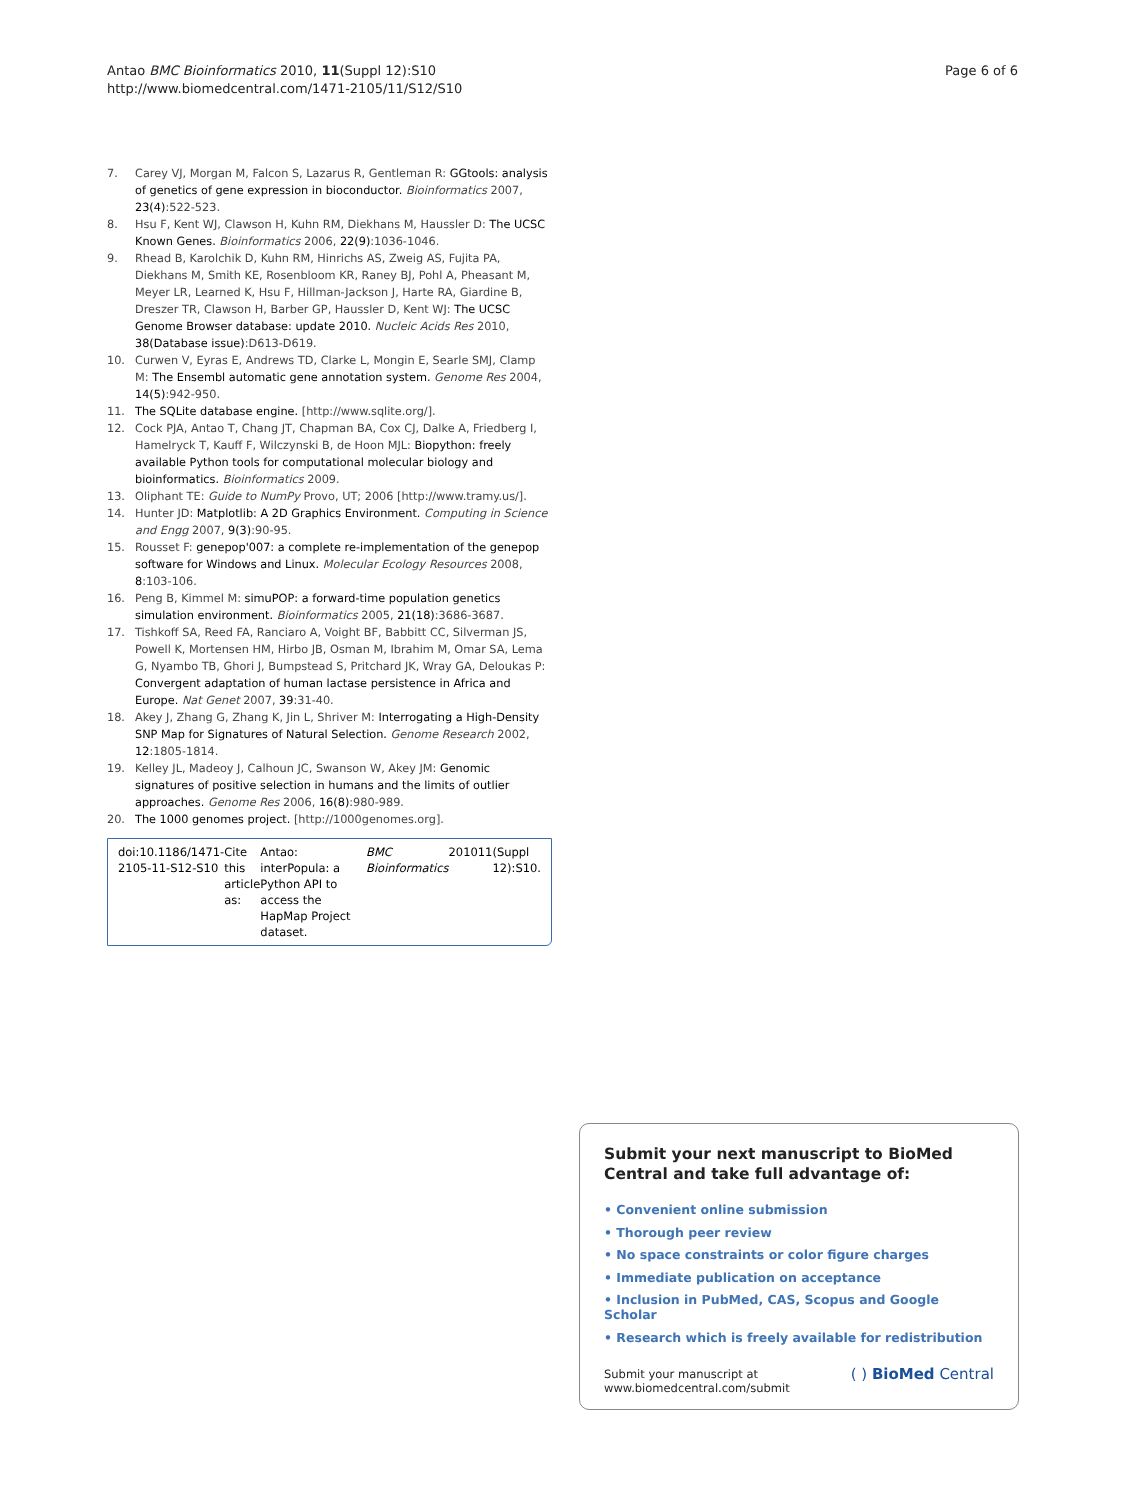Antao BMC Bioinformatics 2010, 11(Suppl 12):S10
http://www.biomedcentral.com/1471-2105/11/S12/S10
Page 6 of 6
7. Carey VJ, Morgan M, Falcon S, Lazarus R, Gentleman R: GGtools: analysis of genetics of gene expression in bioconductor. Bioinformatics 2007, 23(4):522-523.
8. Hsu F, Kent WJ, Clawson H, Kuhn RM, Diekhans M, Haussler D: The UCSC Known Genes. Bioinformatics 2006, 22(9):1036-1046.
9. Rhead B, Karolchik D, Kuhn RM, Hinrichs AS, Zweig AS, Fujita PA, Diekhans M, Smith KE, Rosenbloom KR, Raney BJ, Pohl A, Pheasant M, Meyer LR, Learned K, Hsu F, Hillman-Jackson J, Harte RA, Giardine B, Dreszer TR, Clawson H, Barber GP, Haussler D, Kent WJ: The UCSC Genome Browser database: update 2010. Nucleic Acids Res 2010, 38(Database issue):D613-D619.
10. Curwen V, Eyras E, Andrews TD, Clarke L, Mongin E, Searle SMJ, Clamp M: The Ensembl automatic gene annotation system. Genome Res 2004, 14(5):942-950.
11. The SQLite database engine. [http://www.sqlite.org/].
12. Cock PJA, Antao T, Chang JT, Chapman BA, Cox CJ, Dalke A, Friedberg I, Hamelryck T, Kauff F, Wilczynski B, de Hoon MJL: Biopython: freely available Python tools for computational molecular biology and bioinformatics. Bioinformatics 2009.
13. Oliphant TE: Guide to NumPy Provo, UT; 2006 [http://www.tramy.us/].
14. Hunter JD: Matplotlib: A 2D Graphics Environment. Computing in Science and Engg 2007, 9(3):90-95.
15. Rousset F: genepop'007: a complete re-implementation of the genepop software for Windows and Linux. Molecular Ecology Resources 2008, 8:103-106.
16. Peng B, Kimmel M: simuPOP: a forward-time population genetics simulation environment. Bioinformatics 2005, 21(18):3686-3687.
17. Tishkoff SA, Reed FA, Ranciaro A, Voight BF, Babbitt CC, Silverman JS, Powell K, Mortensen HM, Hirbo JB, Osman M, Ibrahim M, Omar SA, Lema G, Nyambo TB, Ghori J, Bumpstead S, Pritchard JK, Wray GA, Deloukas P: Convergent adaptation of human lactase persistence in Africa and Europe. Nat Genet 2007, 39:31-40.
18. Akey J, Zhang G, Zhang K, Jin L, Shriver M: Interrogating a High-Density SNP Map for Signatures of Natural Selection. Genome Research 2002, 12:1805-1814.
19. Kelley JL, Madeoy J, Calhoun JC, Swanson W, Akey JM: Genomic signatures of positive selection in humans and the limits of outlier approaches. Genome Res 2006, 16(8):980-989.
20. The 1000 genomes project. [http://1000genomes.org].
doi:10.1186/1471-2105-11-S12-S10
Cite this article as: Antao: interPopula: a Python API to access the HapMap Project dataset. BMC Bioinformatics 2010 11 (Suppl 12):S10.
Submit your next manuscript to BioMed Central and take full advantage of:
• Convenient online submission
• Thorough peer review
• No space constraints or color figure charges
• Immediate publication on acceptance
• Inclusion in PubMed, CAS, Scopus and Google Scholar
• Research which is freely available for redistribution
Submit your manuscript at
www.biomedcentral.com/submit
( ) BioMed Central